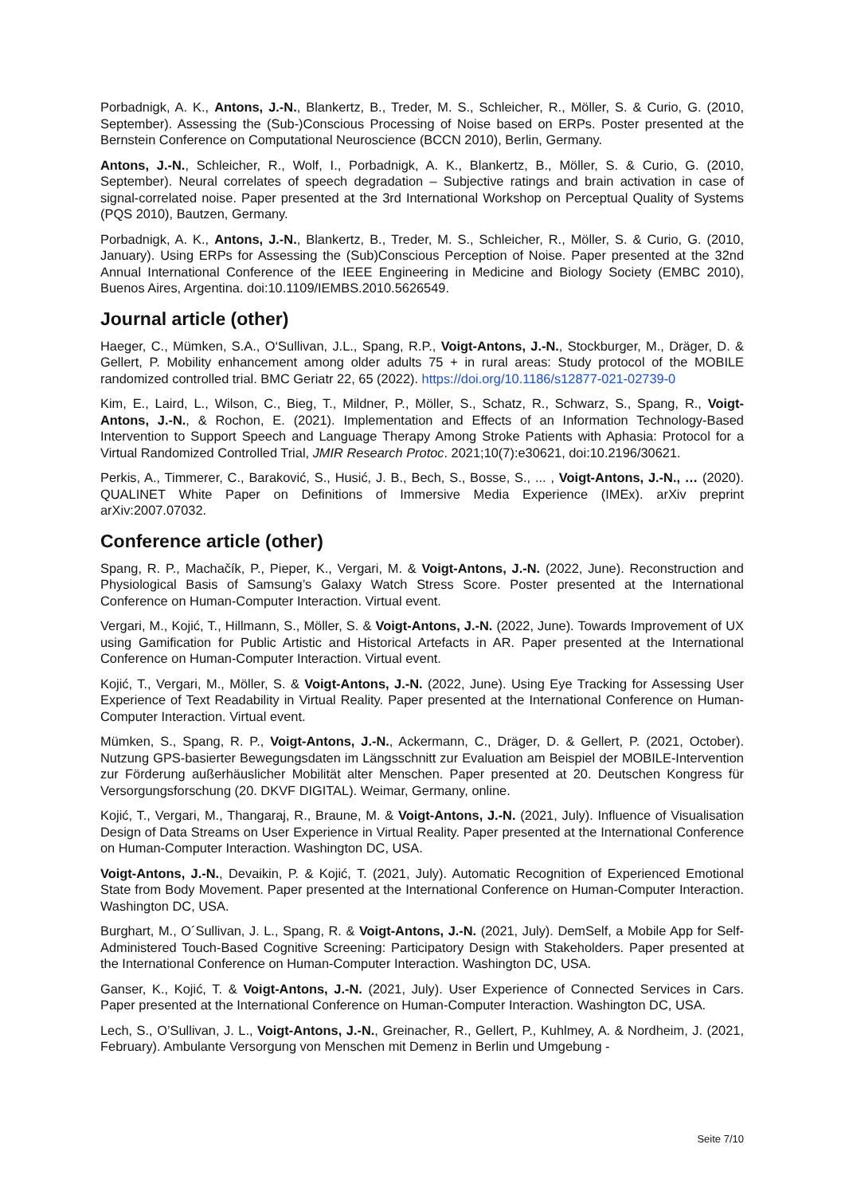Porbadnigk, A. K., Antons, J.-N., Blankertz, B., Treder, M. S., Schleicher, R., Möller, S. & Curio, G. (2010, September). Assessing the (Sub-)Conscious Processing of Noise based on ERPs. Poster presented at the Bernstein Conference on Computational Neuroscience (BCCN 2010), Berlin, Germany.
Antons, J.-N., Schleicher, R., Wolf, I., Porbadnigk, A. K., Blankertz, B., Möller, S. & Curio, G. (2010, September). Neural correlates of speech degradation – Subjective ratings and brain activation in case of signal-correlated noise. Paper presented at the 3rd International Workshop on Perceptual Quality of Systems (PQS 2010), Bautzen, Germany.
Porbadnigk, A. K., Antons, J.-N., Blankertz, B., Treder, M. S., Schleicher, R., Möller, S. & Curio, G. (2010, January). Using ERPs for Assessing the (Sub)Conscious Perception of Noise. Paper presented at the 32nd Annual International Conference of the IEEE Engineering in Medicine and Biology Society (EMBC 2010), Buenos Aires, Argentina. doi:10.1109/IEMBS.2010.5626549.
Journal article (other)
Haeger, C., Mümken, S.A., O‘Sullivan, J.L., Spang, R.P., Voigt-Antons, J.-N., Stockburger, M., Dräger, D. & Gellert, P. Mobility enhancement among older adults 75 + in rural areas: Study protocol of the MOBILE randomized controlled trial. BMC Geriatr 22, 65 (2022). https://doi.org/10.1186/s12877-021-02739-0
Kim, E., Laird, L., Wilson, C., Bieg, T., Mildner, P., Möller, S., Schatz, R., Schwarz, S., Spang, R., Voigt-Antons, J.-N., & Rochon, E. (2021). Implementation and Effects of an Information Technology-Based Intervention to Support Speech and Language Therapy Among Stroke Patients with Aphasia: Protocol for a Virtual Randomized Controlled Trial, JMIR Research Protoc. 2021;10(7):e30621, doi:10.2196/30621.
Perkis, A., Timmerer, C., Baraković, S., Husić, J. B., Bech, S., Bosse, S., ... , Voigt-Antons, J.-N., … (2020). QUALINET White Paper on Definitions of Immersive Media Experience (IMEx). arXiv preprint arXiv:2007.07032.
Conference article (other)
Spang, R. P., Machačík, P., Pieper, K., Vergari, M. & Voigt-Antons, J.-N. (2022, June). Reconstruction and Physiological Basis of Samsung’s Galaxy Watch Stress Score. Poster presented at the International Conference on Human-Computer Interaction. Virtual event.
Vergari, M., Kojić, T., Hillmann, S., Möller, S. & Voigt-Antons, J.-N. (2022, June). Towards Improvement of UX using Gamification for Public Artistic and Historical Artefacts in AR. Paper presented at the International Conference on Human-Computer Interaction. Virtual event.
Kojić, T., Vergari, M., Möller, S. & Voigt-Antons, J.-N. (2022, June). Using Eye Tracking for Assessing User Experience of Text Readability in Virtual Reality. Paper presented at the International Conference on Human-Computer Interaction. Virtual event.
Mümken, S., Spang, R. P., Voigt-Antons, J.-N., Ackermann, C., Dräger, D. & Gellert, P. (2021, October). Nutzung GPS-basierter Bewegungsdaten im Längsschnitt zur Evaluation am Beispiel der MOBILE-Intervention zur Förderung außerhäuslicher Mobilität alter Menschen. Paper presented at 20. Deutschen Kongress für Versorgungsforschung (20. DKVF DIGITAL). Weimar, Germany, online.
Kojić, T., Vergari, M., Thangaraj, R., Braune, M. & Voigt-Antons, J.-N. (2021, July). Influence of Visualisation Design of Data Streams on User Experience in Virtual Reality. Paper presented at the International Conference on Human-Computer Interaction. Washington DC, USA.
Voigt-Antons, J.-N., Devaikin, P. & Kojić, T. (2021, July). Automatic Recognition of Experienced Emotional State from Body Movement. Paper presented at the International Conference on Human-Computer Interaction. Washington DC, USA.
Burghart, M., O´Sullivan, J. L., Spang, R. & Voigt-Antons, J.-N. (2021, July). DemSelf, a Mobile App for Self-Administered Touch-Based Cognitive Screening: Participatory Design with Stakeholders. Paper presented at the International Conference on Human-Computer Interaction. Washington DC, USA.
Ganser, K., Kojić, T. & Voigt-Antons, J.-N. (2021, July). User Experience of Connected Services in Cars. Paper presented at the International Conference on Human-Computer Interaction. Washington DC, USA.
Lech, S., O’Sullivan, J. L., Voigt-Antons, J.-N., Greinacher, R., Gellert, P., Kuhlmey, A. & Nordheim, J. (2021, February). Ambulante Versorgung von Menschen mit Demenz in Berlin und Umgebung -
Seite 7/10